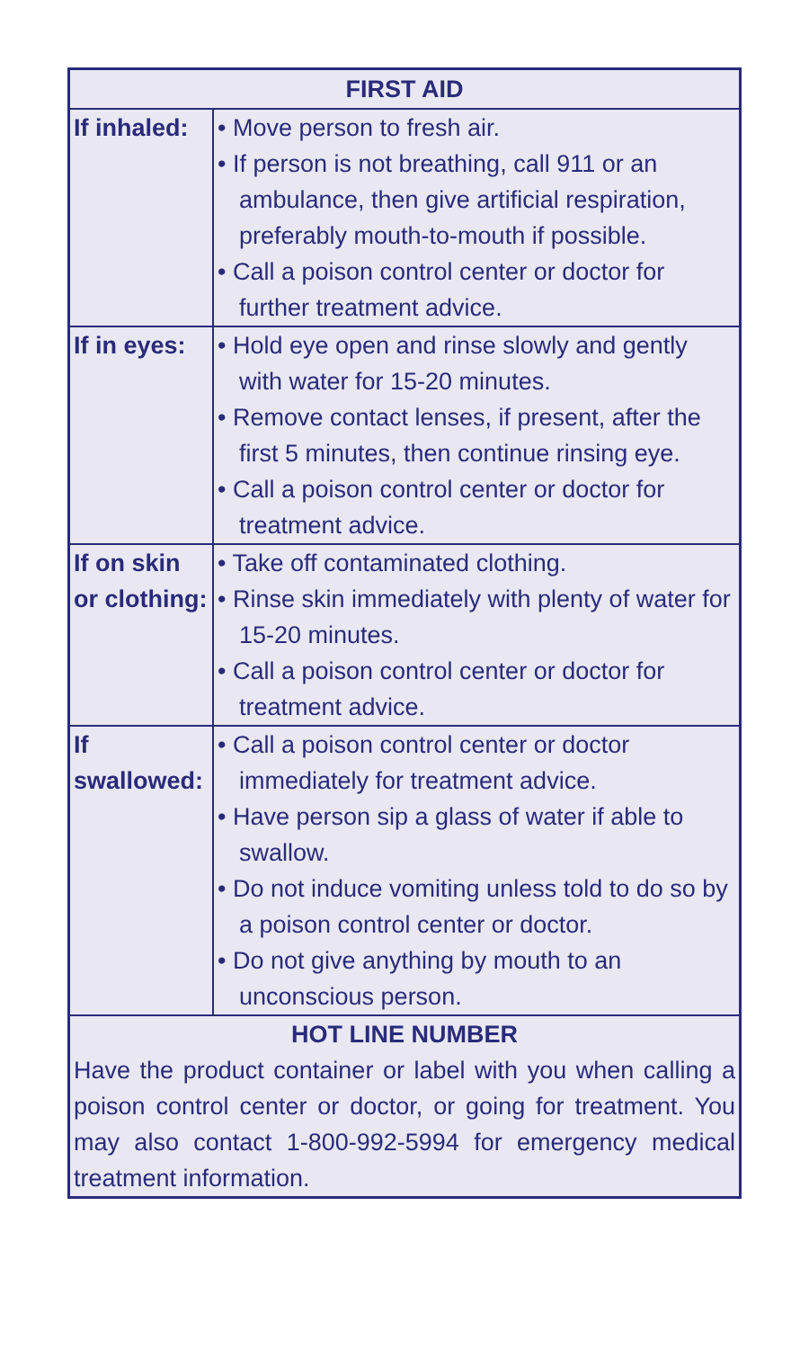| FIRST AID | |
| --- | --- |
| If inhaled: | • Move person to fresh air. • If person is not breathing, call 911 or an ambulance, then give artificial respiration, preferably mouth-to-mouth if possible. • Call a poison control center or doctor for further treatment advice. |
| If in eyes: | • Hold eye open and rinse slowly and gently with water for 15-20 minutes. • Remove contact lenses, if present, after the first 5 minutes, then continue rinsing eye. • Call a poison control center or doctor for treatment advice. |
| If on skin or clothing: | • Take off contaminated clothing. • Rinse skin immediately with plenty of water for 15-20 minutes. • Call a poison control center or doctor for treatment advice. |
| If swallowed: | • Call a poison control center or doctor immediately for treatment advice. • Have person sip a glass of water if able to swallow. • Do not induce vomiting unless told to do so by a poison control center or doctor. • Do not give anything by mouth to an unconscious person. |
| HOT LINE NUMBER Have the product container or label with you when calling a poison control center or doctor, or going for treatment. You may also contact 1-800-992-5994 for emergency medical treatment information. | |